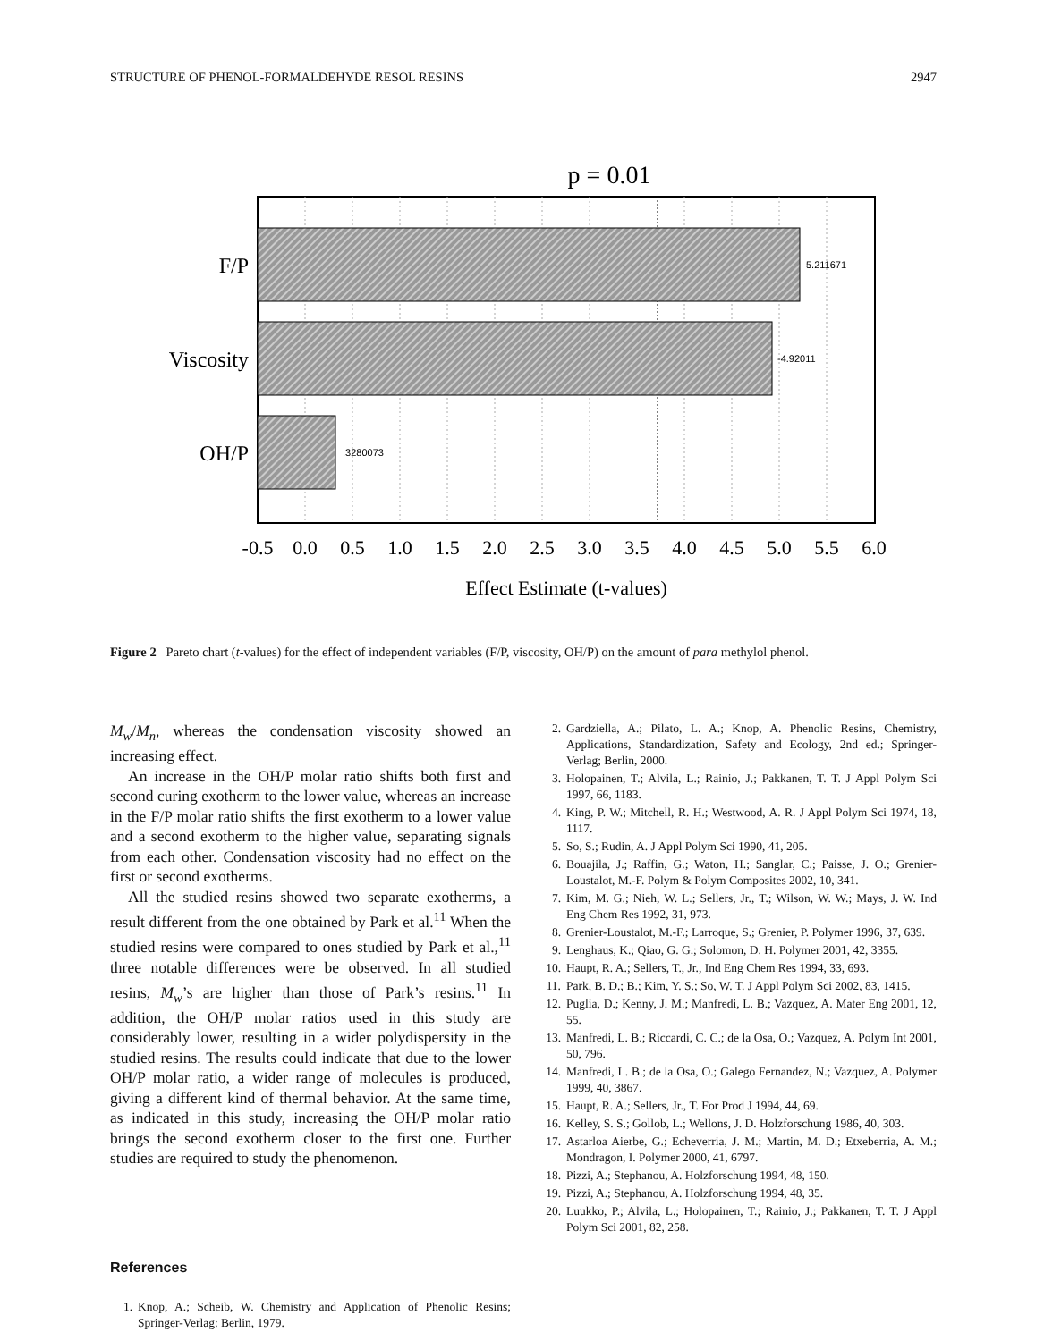STRUCTURE OF PHENOL-FORMALDEHYDE RESOL RESINS 2947
p = 0.01
F/P
Viscosity
OH/P
5.211671
-4.92011
.3280073
-0.5
0.0
0.5
1.0
1.5
2.0
2.5
3.0
3.5
4.0
4.5
5.0
5.5
6.0
Effect Estimate (t-values)
Figure 2 Pareto chart (t-values) for the effect of independent variables (F/P, viscosity, OH/P) on the amount of para methylol phenol.
M<sub>w</sub>/M<sub>n</sub>, whereas the condensation viscosity showed an increasing effect.
An increase in the OH/P molar ratio shifts both first and second curing exotherm to the lower value, whereas an increase in the F/P molar ratio shifts the first exotherm to a lower value and a second exotherm to the higher value, separating signals from each other. Condensation viscosity had no effect on the first or second exotherms.
All the studied resins showed two separate exotherms, a result different from the one obtained by Park et al.<sup>11</sup> When the studied resins were compared to ones studied by Park et al.,<sup>11</sup> three notable differences were be observed. In all studied resins, M<sub>w</sub>’s are higher than those of Park’s resins.<sup>11</sup> In addition, the OH/P molar ratios used in this study are considerably lower, resulting in a wider polydispersity in the studied resins. The results could indicate that due to the lower OH/P molar ratio, a wider range of molecules is produced, giving a different kind of thermal behavior. At the same time, as indicated in this study, increasing the OH/P molar ratio brings the second exotherm closer to the first one. Further studies are required to study the phenomenon.
References
1. Knop, A.; Scheib, W. Chemistry and Application of Phenolic Resins; Springer-Verlag: Berlin, 1979.
2. Gardziella, A.; Pilato, L. A.; Knop, A. Phenolic Resins, Chemistry, Applications, Standardization, Safety and Ecology, 2nd ed.; Springer-Verlag; Berlin, 2000.
3. Holopainen, T.; Alvila, L.; Rainio, J.; Pakkanen, T. T. J Appl Polym Sci 1997, 66, 1183.
4. King, P. W.; Mitchell, R. H.; Westwood, A. R. J Appl Polym Sci 1974, 18, 1117.
5. So, S.; Rudin, A. J Appl Polym Sci 1990, 41, 205.
6. Bouajila, J.; Raffin, G.; Waton, H.; Sanglar, C.; Paisse, J. O.; Grenier-Loustalot, M.-F. Polym & Polym Composites 2002, 10, 341.
7. Kim, M. G.; Nieh, W. L.; Sellers, Jr., T.; Wilson, W. W.; Mays, J. W. Ind Eng Chem Res 1992, 31, 973.
8. Grenier-Loustalot, M.-F.; Larroque, S.; Grenier, P. Polymer 1996, 37, 639.
9. Lenghaus, K.; Qiao, G. G.; Solomon, D. H. Polymer 2001, 42, 3355.
10. Haupt, R. A.; Sellers, T., Jr., Ind Eng Chem Res 1994, 33, 693.
11. Park, B. D.; B.; Kim, Y. S.; So, W. T. J Appl Polym Sci 2002, 83, 1415.
12. Puglia, D.; Kenny, J. M.; Manfredi, L. B.; Vazquez, A. Mater Eng 2001, 12, 55.
13. Manfredi, L. B.; Riccardi, C. C.; de la Osa, O.; Vazquez, A. Polym Int 2001, 50, 796.
14. Manfredi, L. B.; de la Osa, O.; Galego Fernandez, N.; Vazquez, A. Polymer 1999, 40, 3867.
15. Haupt, R. A.; Sellers, Jr., T. For Prod J 1994, 44, 69.
16. Kelley, S. S.; Gollob, L.; Wellons, J. D. Holzforschung 1986, 40, 303.
17. Astarloa Aierbe, G.; Echeverria, J. M.; Martin, M. D.; Etxeberria, A. M.; Mondragon, I. Polymer 2000, 41, 6797.
18. Pizzi, A.; Stephanou, A. Holzforschung 1994, 48, 150.
19. Pizzi, A.; Stephanou, A. Holzforschung 1994, 48, 35.
20. Luukko, P.; Alvila, L.; Holopainen, T.; Rainio, J.; Pakkanen, T. T. J Appl Polym Sci 2001, 82, 258.